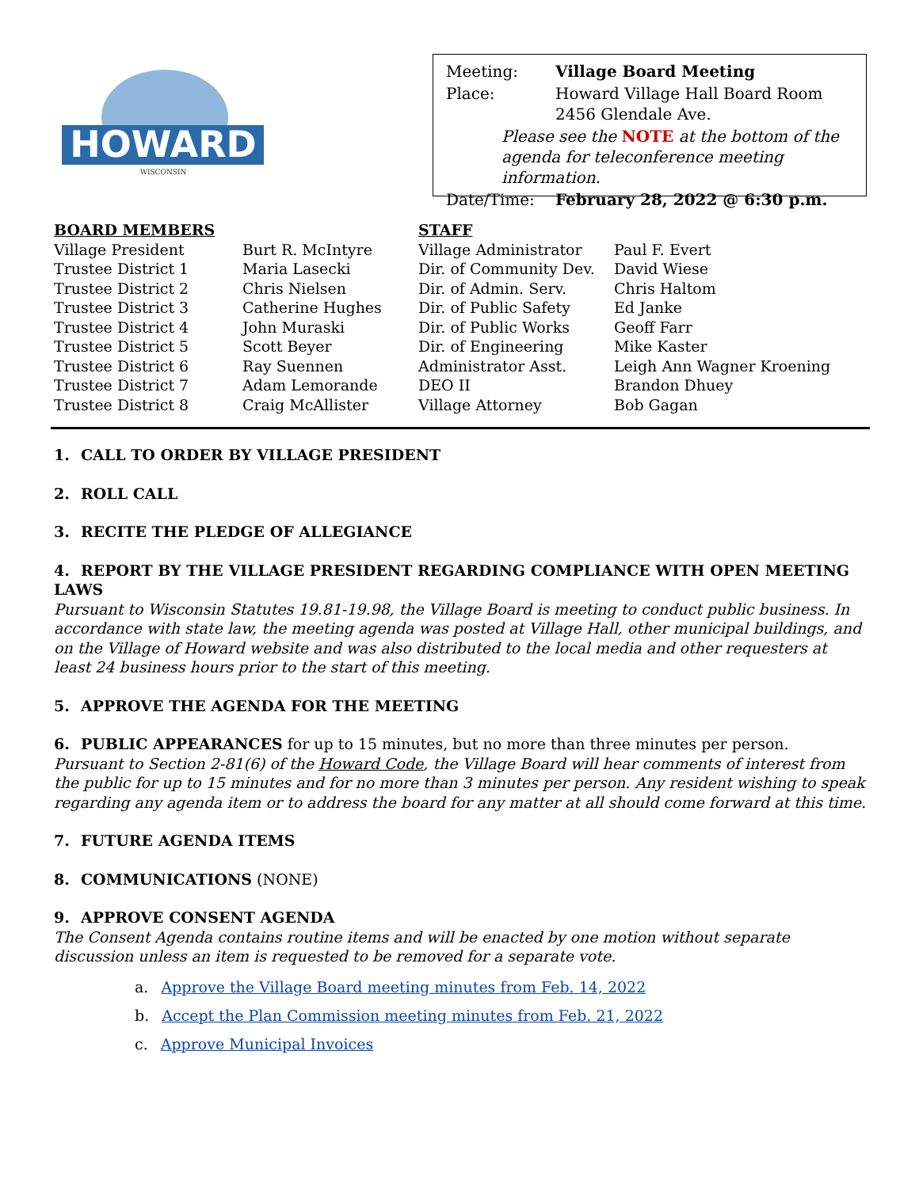HOWARD
WISCONSIN
| Meeting: | Village Board Meeting |
| Place: | Howard Village Hall Board Room 2456 Glendale Ave. |
| | Please see the NOTE at the bottom of the agenda for teleconference meeting information. |
| Date/Time: | February 28, 2022 @ 6:30 p.m. |
| BOARD MEMBERS | |
| Village President | Burt R. McIntyre |
| Trustee District 1 | Maria Lasecki |
| Trustee District 2 | Chris Nielsen |
| Trustee District 3 | Catherine Hughes |
| Trustee District 4 | John Muraski |
| Trustee District 5 | Scott Beyer |
| Trustee District 6 | Ray Suennen |
| Trustee District 7 | Adam Lemorande |
| Trustee District 8 | Craig McAllister |
| STAFF | |
| Village Administrator | Paul F. Evert |
| Dir. of Community Dev. | David Wiese |
| Dir. of Admin. Serv. | Chris Haltom |
| Dir. of Public Safety | Ed Janke |
| Dir. of Public Works | Geoff Farr |
| Dir. of Engineering | Mike Kaster |
| Administrator Asst. | Leigh Ann Wagner Kroening |
| DEO II | Brandon Dhuey |
| Village Attorney | Bob Gagan |
1. CALL TO ORDER BY VILLAGE PRESIDENT
2. ROLL CALL
3. RECITE THE PLEDGE OF ALLEGIANCE
4. REPORT BY THE VILLAGE PRESIDENT REGARDING COMPLIANCE WITH OPEN MEETING LAWS
Pursuant to Wisconsin Statutes 19.81-19.98, the Village Board is meeting to conduct public business. In accordance with state law, the meeting agenda was posted at Village Hall, other municipal buildings, and on the Village of Howard website and was also distributed to the local media and other requesters at least 24 business hours prior to the start of this meeting.
5. APPROVE THE AGENDA FOR THE MEETING
6. PUBLIC APPEARANCES for up to 15 minutes, but no more than three minutes per person.
Pursuant to Section 2-81(6) of the Howard Code, the Village Board will hear comments of interest from the public for up to 15 minutes and for no more than 3 minutes per person. Any resident wishing to speak regarding any agenda item or to address the board for any matter at all should come forward at this time.
7. FUTURE AGENDA ITEMS
8. COMMUNICATIONS (NONE)
9. APPROVE CONSENT AGENDA
The Consent Agenda contains routine items and will be enacted by one motion without separate discussion unless an item is requested to be removed for a separate vote.
a. Approve the Village Board meeting minutes from Feb. 14, 2022
b. Accept the Plan Commission meeting minutes from Feb. 21, 2022
c. Approve Municipal Invoices